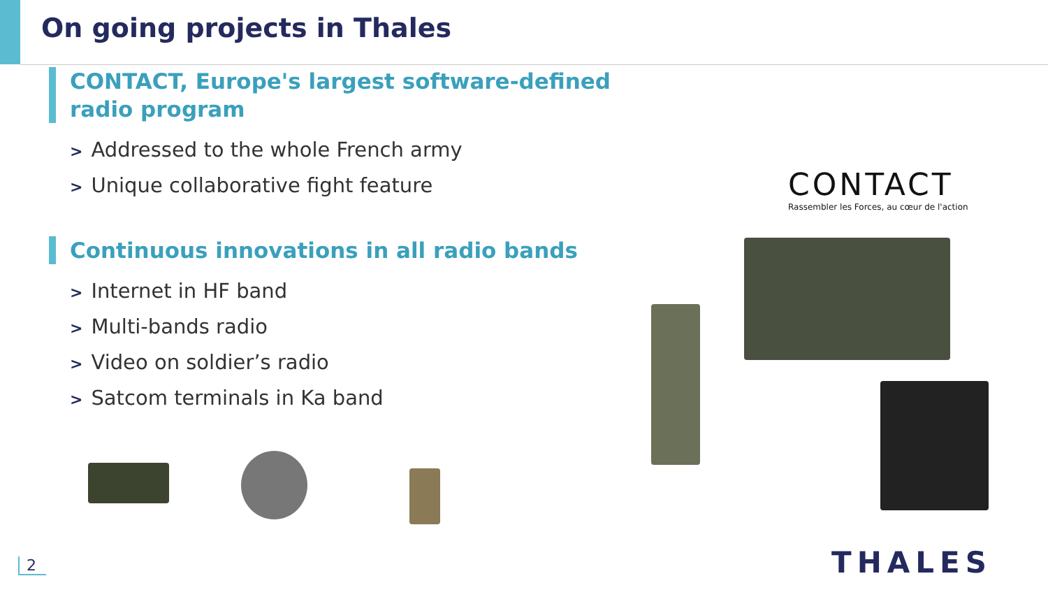On going projects in Thales
CONTACT, Europe's largest software-defined radio program
> Addressed to the whole French army
> Unique collaborative fight feature
Continuous innovations in all radio bands
> Internet in HF band
> Multi-bands radio
> Video on soldier’s radio
> Satcom terminals in Ka band
CONTACT
Rassembler les Forces, au cœur de l'action
THALES
2